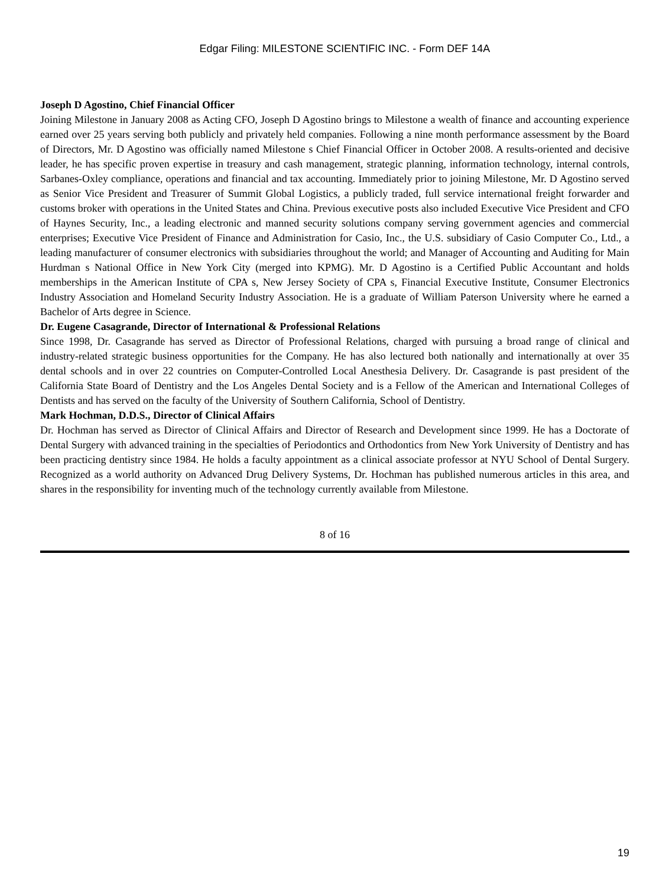Edgar Filing: MILESTONE SCIENTIFIC INC. - Form DEF 14A
Joseph D Agostino, Chief Financial Officer
Joining Milestone in January 2008 as Acting CFO, Joseph D Agostino brings to Milestone a wealth of finance and accounting experience earned over 25 years serving both publicly and privately held companies. Following a nine month performance assessment by the Board of Directors, Mr. D Agostino was officially named Milestone s Chief Financial Officer in October 2008. A results-oriented and decisive leader, he has specific proven expertise in treasury and cash management, strategic planning, information technology, internal controls, Sarbanes-Oxley compliance, operations and financial and tax accounting. Immediately prior to joining Milestone, Mr. D Agostino served as Senior Vice President and Treasurer of Summit Global Logistics, a publicly traded, full service international freight forwarder and customs broker with operations in the United States and China. Previous executive posts also included Executive Vice President and CFO of Haynes Security, Inc., a leading electronic and manned security solutions company serving government agencies and commercial enterprises; Executive Vice President of Finance and Administration for Casio, Inc., the U.S. subsidiary of Casio Computer Co., Ltd., a leading manufacturer of consumer electronics with subsidiaries throughout the world; and Manager of Accounting and Auditing for Main Hurdman s National Office in New York City (merged into KPMG). Mr. D Agostino is a Certified Public Accountant and holds memberships in the American Institute of CPA s, New Jersey Society of CPA s, Financial Executive Institute, Consumer Electronics Industry Association and Homeland Security Industry Association. He is a graduate of William Paterson University where he earned a Bachelor of Arts degree in Science.
Dr. Eugene Casagrande, Director of International & Professional Relations
Since 1998, Dr. Casagrande has served as Director of Professional Relations, charged with pursuing a broad range of clinical and industry-related strategic business opportunities for the Company. He has also lectured both nationally and internationally at over 35 dental schools and in over 22 countries on Computer-Controlled Local Anesthesia Delivery. Dr. Casagrande is past president of the California State Board of Dentistry and the Los Angeles Dental Society and is a Fellow of the American and International Colleges of Dentists and has served on the faculty of the University of Southern California, School of Dentistry.
Mark Hochman, D.D.S., Director of Clinical Affairs
Dr. Hochman has served as Director of Clinical Affairs and Director of Research and Development since 1999. He has a Doctorate of Dental Surgery with advanced training in the specialties of Periodontics and Orthodontics from New York University of Dentistry and has been practicing dentistry since 1984. He holds a faculty appointment as a clinical associate professor at NYU School of Dental Surgery. Recognized as a world authority on Advanced Drug Delivery Systems, Dr. Hochman has published numerous articles in this area, and shares in the responsibility for inventing much of the technology currently available from Milestone.
8 of 16
19